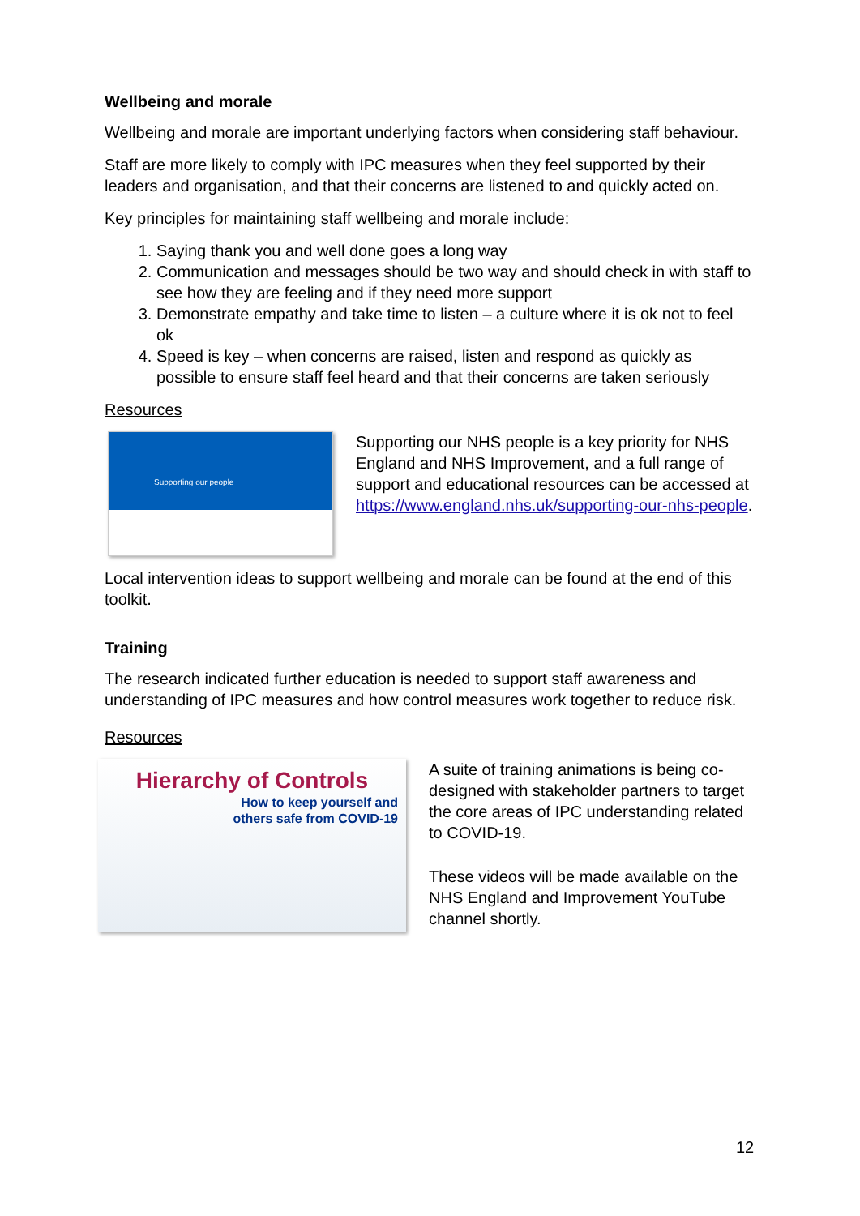Wellbeing and morale
Wellbeing and morale are important underlying factors when considering staff behaviour.
Staff are more likely to comply with IPC measures when they feel supported by their leaders and organisation, and that their concerns are listened to and quickly acted on.
Key principles for maintaining staff wellbeing and morale include:
1. Saying thank you and well done goes a long way
2. Communication and messages should be two way and should check in with staff to see how they are feeling and if they need more support
3. Demonstrate empathy and take time to listen – a culture where it is ok not to feel ok
4. Speed is key – when concerns are raised, listen and respond as quickly as possible to ensure staff feel heard and that their concerns are taken seriously
Resources
Supporting our people
Supporting our NHS people is a key priority for NHS England and NHS Improvement, and a full range of support and educational resources can be accessed at https://www.england.nhs.uk/supporting-our-nhs-people.
Local intervention ideas to support wellbeing and morale can be found at the end of this toolkit.
Training
The research indicated further education is needed to support staff awareness and understanding of IPC measures and how control measures work together to reduce risk.
Resources
Hierarchy of Controls
How to keep yourself and
others safe from COVID-19
A suite of training animations is being co-designed with stakeholder partners to target the core areas of IPC understanding related to COVID-19.
These videos will be made available on the NHS England and Improvement YouTube channel shortly.
12